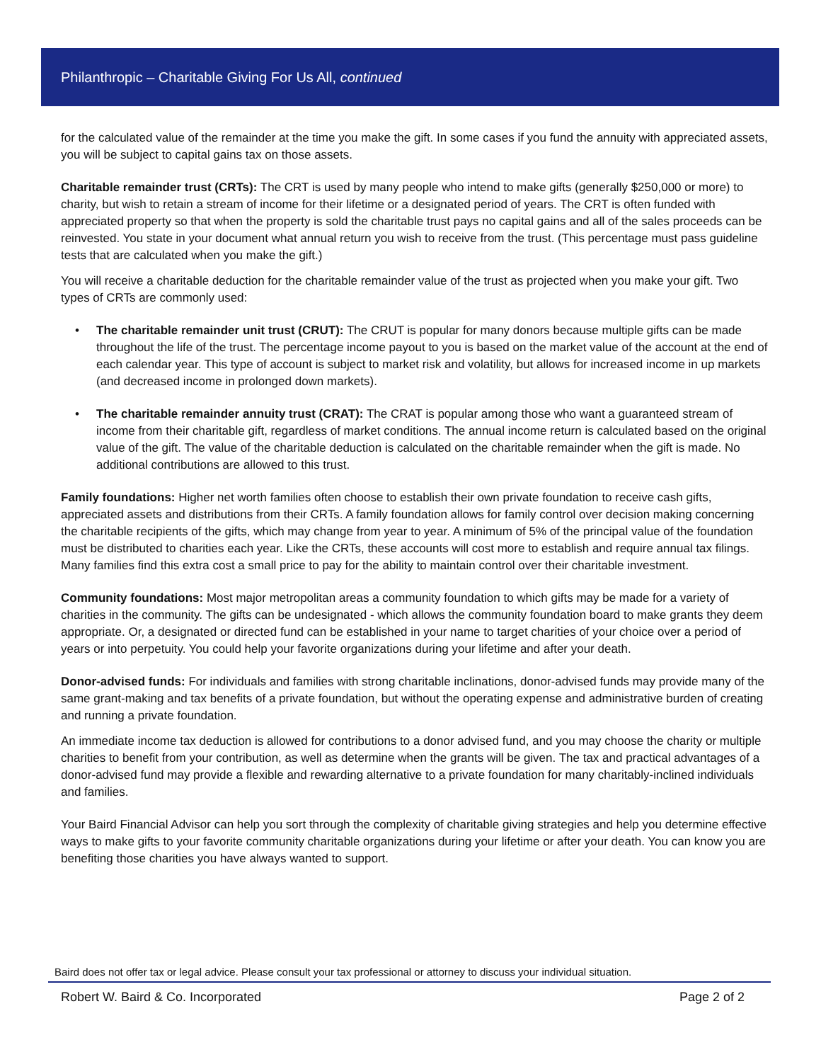Philanthropic – Charitable Giving For Us All, continued
for the calculated value of the remainder at the time you make the gift. In some cases if you fund the annuity with appreciated assets, you will be subject to capital gains tax on those assets.
Charitable remainder trust (CRTs): The CRT is used by many people who intend to make gifts (generally $250,000 or more) to charity, but wish to retain a stream of income for their lifetime or a designated period of years. The CRT is often funded with appreciated property so that when the property is sold the charitable trust pays no capital gains and all of the sales proceeds can be reinvested. You state in your document what annual return you wish to receive from the trust. (This percentage must pass guideline tests that are calculated when you make the gift.)
You will receive a charitable deduction for the charitable remainder value of the trust as projected when you make your gift. Two types of CRTs are commonly used:
• The charitable remainder unit trust (CRUT): The CRUT is popular for many donors because multiple gifts can be made throughout the life of the trust. The percentage income payout to you is based on the market value of the account at the end of each calendar year. This type of account is subject to market risk and volatility, but allows for increased income in up markets (and decreased income in prolonged down markets).
• The charitable remainder annuity trust (CRAT): The CRAT is popular among those who want a guaranteed stream of income from their charitable gift, regardless of market conditions. The annual income return is calculated based on the original value of the gift. The value of the charitable deduction is calculated on the charitable remainder when the gift is made. No additional contributions are allowed to this trust.
Family foundations: Higher net worth families often choose to establish their own private foundation to receive cash gifts, appreciated assets and distributions from their CRTs. A family foundation allows for family control over decision making concerning the charitable recipients of the gifts, which may change from year to year. A minimum of 5% of the principal value of the foundation must be distributed to charities each year. Like the CRTs, these accounts will cost more to establish and require annual tax filings. Many families find this extra cost a small price to pay for the ability to maintain control over their charitable investment.
Community foundations: Most major metropolitan areas a community foundation to which gifts may be made for a variety of charities in the community. The gifts can be undesignated - which allows the community foundation board to make grants they deem appropriate. Or, a designated or directed fund can be established in your name to target charities of your choice over a period of years or into perpetuity. You could help your favorite organizations during your lifetime and after your death.
Donor-advised funds: For individuals and families with strong charitable inclinations, donor-advised funds may provide many of the same grant-making and tax benefits of a private foundation, but without the operating expense and administrative burden of creating and running a private foundation.
An immediate income tax deduction is allowed for contributions to a donor advised fund, and you may choose the charity or multiple charities to benefit from your contribution, as well as determine when the grants will be given. The tax and practical advantages of a donor-advised fund may provide a flexible and rewarding alternative to a private foundation for many charitably-inclined individuals and families.
Your Baird Financial Advisor can help you sort through the complexity of charitable giving strategies and help you determine effective ways to make gifts to your favorite community charitable organizations during your lifetime or after your death. You can know you are benefiting those charities you have always wanted to support.
Baird does not offer tax or legal advice. Please consult your tax professional or attorney to discuss your individual situation.
Robert W. Baird & Co. Incorporated Page 2 of 2